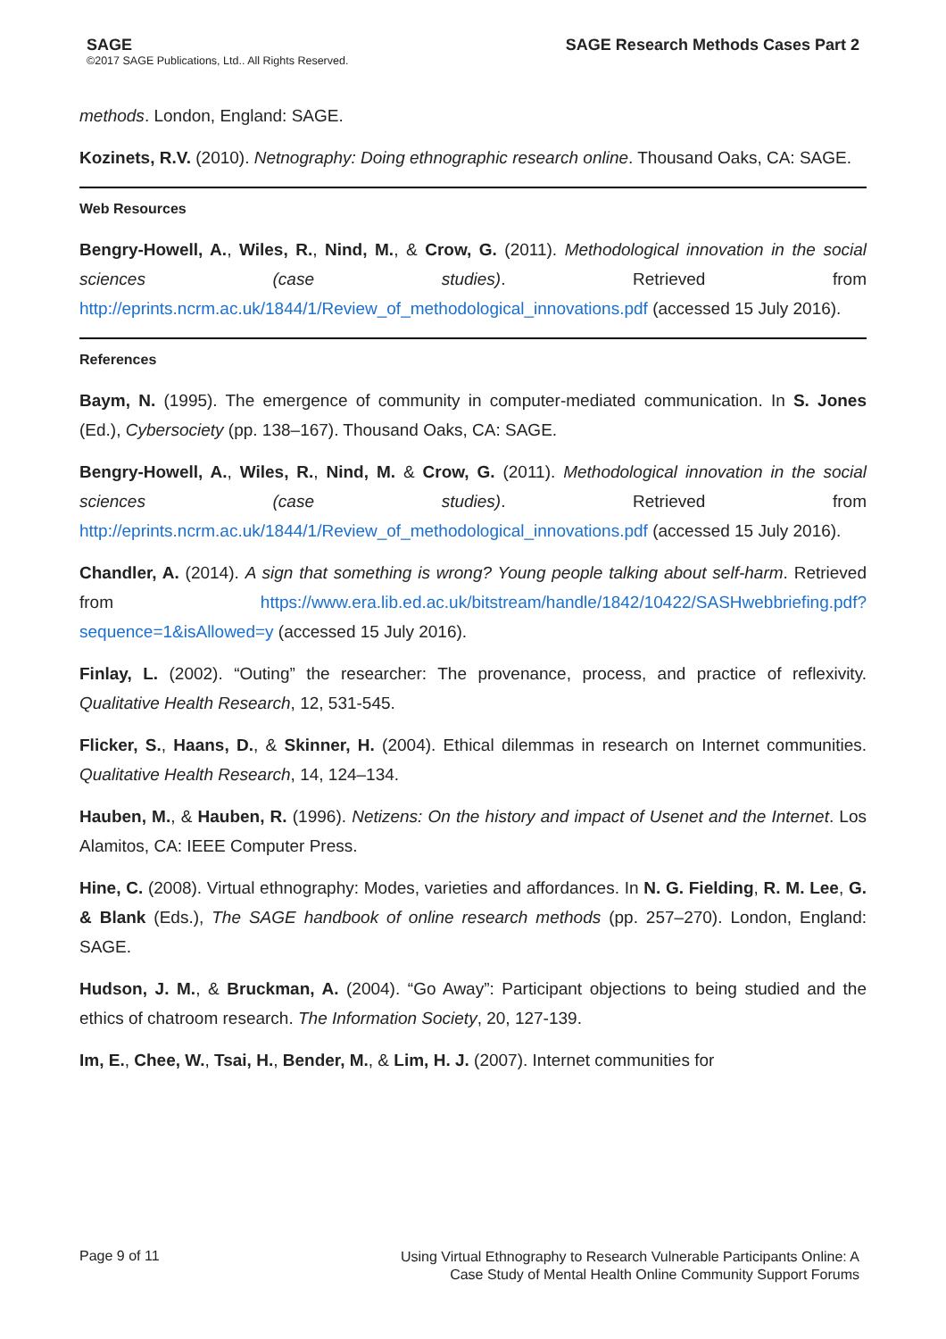SAGE
©2017 SAGE Publications, Ltd.. All Rights Reserved.
SAGE Research Methods Cases Part 2
methods. London, England: SAGE.
Kozinets, R.V. (2010). Netnography: Doing ethnographic research online. Thousand Oaks, CA: SAGE.
Web Resources
Bengry-Howell, A., Wiles, R., Nind, M., & Crow, G. (2011). Methodological innovation in the social sciences (case studies). Retrieved from http://eprints.ncrm.ac.uk/1844/1/Review_of_methodological_innovations.pdf (accessed 15 July 2016).
References
Baym, N. (1995). The emergence of community in computer-mediated communication. In S. Jones (Ed.), Cybersociety (pp. 138–167). Thousand Oaks, CA: SAGE.
Bengry-Howell, A., Wiles, R., Nind, M. & Crow, G. (2011). Methodological innovation in the social sciences (case studies). Retrieved from http://eprints.ncrm.ac.uk/1844/1/Review_of_methodological_innovations.pdf (accessed 15 July 2016).
Chandler, A. (2014). A sign that something is wrong? Young people talking about self-harm. Retrieved from https://www.era.lib.ed.ac.uk/bitstream/handle/1842/10422/SASHwebbriefing.pdf?sequence=1&isAllowed=y (accessed 15 July 2016).
Finlay, L. (2002). “Outing” the researcher: The provenance, process, and practice of reflexivity. Qualitative Health Research, 12, 531-545.
Flicker, S., Haans, D., & Skinner, H. (2004). Ethical dilemmas in research on Internet communities. Qualitative Health Research, 14, 124–134.
Hauben, M., & Hauben, R. (1996). Netizens: On the history and impact of Usenet and the Internet. Los Alamitos, CA: IEEE Computer Press.
Hine, C. (2008). Virtual ethnography: Modes, varieties and affordances. In N. G. Fielding, R. M. Lee, G. & Blank (Eds.), The SAGE handbook of online research methods (pp. 257–270). London, England: SAGE.
Hudson, J. M., & Bruckman, A. (2004). “Go Away”: Participant objections to being studied and the ethics of chatroom research. The Information Society, 20, 127-139.
Im, E., Chee, W., Tsai, H., Bender, M., & Lim, H. J. (2007). Internet communities for
Page 9 of 11
Using Virtual Ethnography to Research Vulnerable Participants Online: A
Case Study of Mental Health Online Community Support Forums